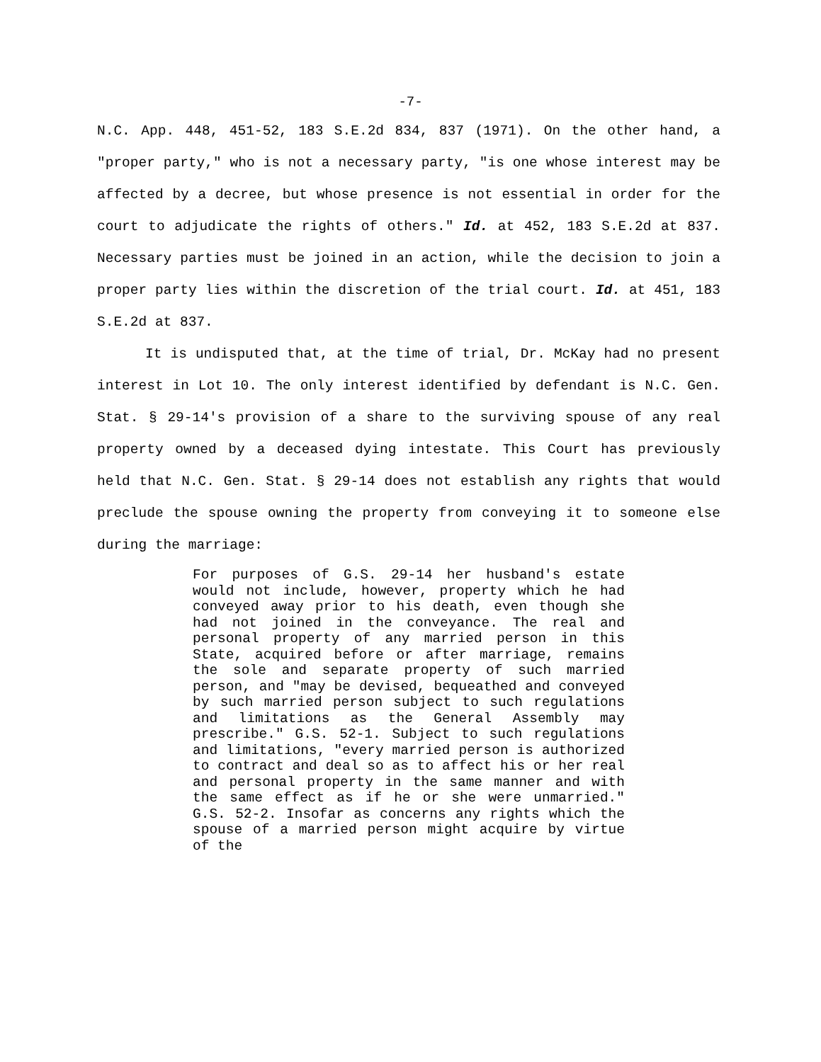-7-
N.C. App. 448, 451-52, 183 S.E.2d 834, 837 (1971). On the other hand, a "proper party," who is not a necessary party, "is one whose interest may be affected by a decree, but whose presence is not essential in order for the court to adjudicate the rights of others." Id. at 452, 183 S.E.2d at 837. Necessary parties must be joined in an action, while the decision to join a proper party lies within the discretion of the trial court. Id. at 451, 183 S.E.2d at 837.
It is undisputed that, at the time of trial, Dr. McKay had no present interest in Lot 10. The only interest identified by defendant is N.C. Gen. Stat. § 29-14's provision of a share to the surviving spouse of any real property owned by a deceased dying intestate. This Court has previously held that N.C. Gen. Stat. § 29-14 does not establish any rights that would preclude the spouse owning the property from conveying it to someone else during the marriage:
For purposes of G.S. 29-14 her husband's estate would not include, however, property which he had conveyed away prior to his death, even though she had not joined in the conveyance. The real and personal property of any married person in this State, acquired before or after marriage, remains the sole and separate property of such married person, and "may be devised, bequeathed and conveyed by such married person subject to such regulations and limitations as the General Assembly may prescribe." G.S. 52-1. Subject to such regulations and limitations, "every married person is authorized to contract and deal so as to affect his or her real and personal property in the same manner and with the same effect as if he or she were unmarried." G.S. 52-2. Insofar as concerns any rights which the spouse of a married person might acquire by virtue of the